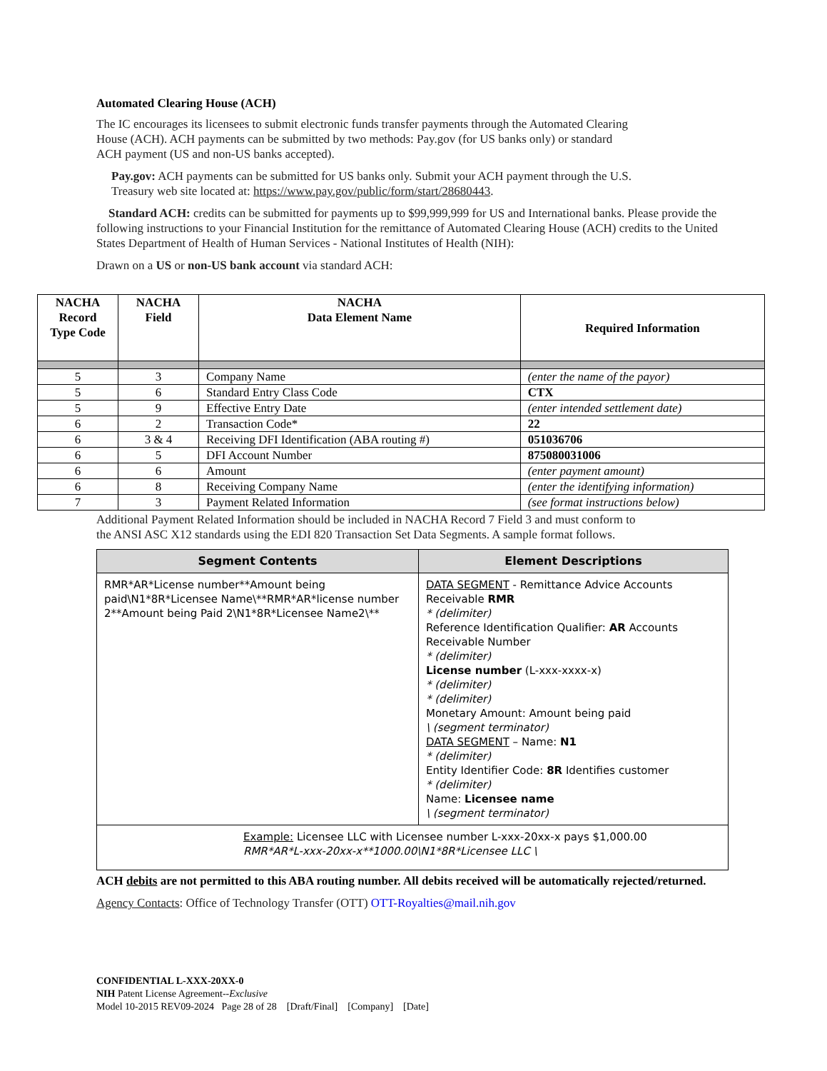Automated Clearing House (ACH)
The IC encourages its licensees to submit electronic funds transfer payments through the Automated Clearing House (ACH). ACH payments can be submitted by two methods: Pay.gov (for US banks only) or standard ACH payment (US and non-US banks accepted).
Pay.gov: ACH payments can be submitted for US banks only. Submit your ACH payment through the U.S. Treasury web site located at: https://www.pay.gov/public/form/start/28680443.
Standard ACH: credits can be submitted for payments up to $99,999,999 for US and International banks. Please provide the following instructions to your Financial Institution for the remittance of Automated Clearing House (ACH) credits to the United States Department of Health of Human Services - National Institutes of Health (NIH):
Drawn on a US or non-US bank account via standard ACH:
| NACHA Record Type Code | NACHA Field | NACHA Data Element Name | Required Information |
| --- | --- | --- | --- |
| 5 | 3 | Company Name | (enter the name of the payor) |
| 5 | 6 | Standard Entry Class Code | CTX |
| 5 | 9 | Effective Entry Date | (enter intended settlement date) |
| 6 | 2 | Transaction Code* | 22 |
| 6 | 3 & 4 | Receiving DFI Identification (ABA routing #) | 051036706 |
| 6 | 5 | DFI Account Number | 875080031006 |
| 6 | 6 | Amount | (enter payment amount) |
| 6 | 8 | Receiving Company Name | (enter the identifying information) |
| 7 | 3 | Payment Related Information | (see format instructions below) |
Additional Payment Related Information should be included in NACHA Record 7 Field 3 and must conform to the ANSI ASC X12 standards using the EDI 820 Transaction Set Data Segments. A sample format follows.
| Segment Contents | Element Descriptions |
| --- | --- |
| RMR*AR*License number**Amount being paid\N1*8R*Licensee Name\**RMR*AR*license number 2**Amount being Paid 2\N1*8R*Licensee Name2\** | DATA SEGMENT - Remittance Advice Accounts Receivable RMR * (delimiter) Reference Identification Qualifier: AR Accounts Receivable Number * (delimiter) License number (L-xxx-xxxx-x) * (delimiter) * (delimiter) Monetary Amount: Amount being paid \ (segment terminator) DATA SEGMENT – Name: N1 * (delimiter) Entity Identifier Code: 8R Identifies customer * (delimiter) Name: Licensee name \ (segment terminator) |
| Example: Licensee LLC with Licensee number L-xxx-20xx-x pays $1,000.00 RMR*AR*L-xxx-20xx-x**1000.00\N1*8R*Licensee LLC \ | |
ACH debits are not permitted to this ABA routing number. All debits received will be automatically rejected/returned.
Agency Contacts: Office of Technology Transfer (OTT) OTT-Royalties@mail.nih.gov
CONFIDENTIAL L-XXX-20XX-0
NIH Patent License Agreement--Exclusive
Model 10-2015 REV09-2024 Page 28 of 28 [Draft/Final] [Company] [Date]